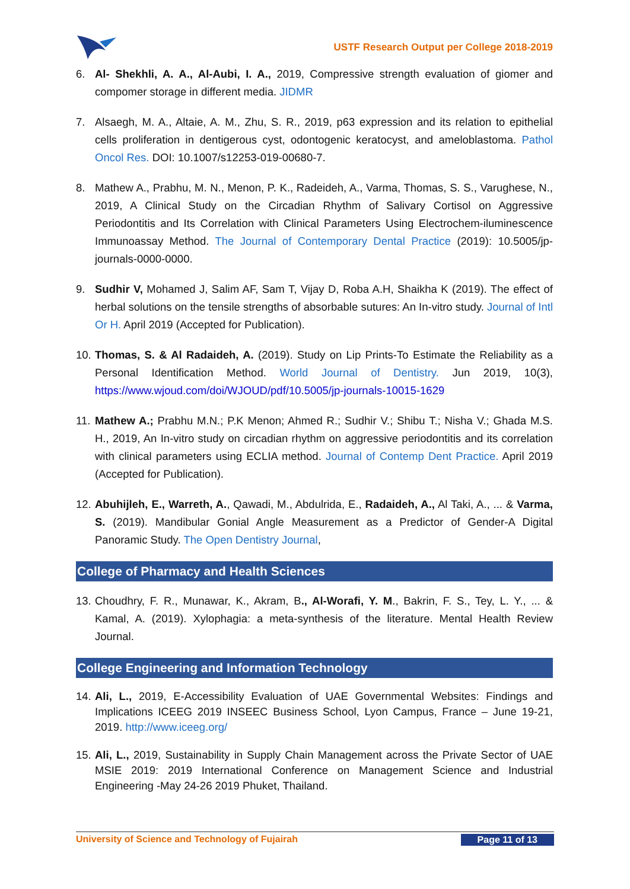USTF Research Output per College 2018-2019
6. Al- Shekhli, A. A., Al-Aubi, I. A., 2019, Compressive strength evaluation of giomer and compomer storage in different media. JIDMR
7. Alsaegh, M. A., Altaie, A. M., Zhu, S. R., 2019, p63 expression and its relation to epithelial cells proliferation in dentigerous cyst, odontogenic keratocyst, and ameloblastoma. Pathol Oncol Res. DOI: 10.1007/s12253-019-00680-7.
8. Mathew A., Prabhu, M. N., Menon, P. K., Radeideh, A., Varma, Thomas, S. S., Varughese, N., 2019, A Clinical Study on the Circadian Rhythm of Salivary Cortisol on Aggressive Periodontitis and Its Correlation with Clinical Parameters Using Electrochem-iluminescence Immunoassay Method. The Journal of Contemporary Dental Practice (2019): 10.5005/jp-journals-0000-0000.
9. Sudhir V, Mohamed J, Salim AF, Sam T, Vijay D, Roba A.H, Shaikha K (2019). The effect of herbal solutions on the tensile strengths of absorbable sutures: An In-vitro study. Journal of Intl Or H. April 2019 (Accepted for Publication).
10.
Thomas, S. & Al Radaideh, A. (2019). Study on Lip Prints-To Estimate the Reliability as a Personal Identification Method. World Journal of Dentistry. Jun 2019, 10(3), https://www.wjoud.com/doi/WJOUD/pdf/10.5005/jp-journals-10015-1629
11.
Mathew A.; Prabhu M.N.; P.K Menon; Ahmed R.; Sudhir V.; Shibu T.; Nisha V.; Ghada M.S. H., 2019, An In-vitro study on circadian rhythm on aggressive periodontitis and its correlation with clinical parameters using ECLIA method. Journal of Contemp Dent Practice. April 2019 (Accepted for Publication).
12.
Abuhijleh, E., Warreth, A., Qawadi, M., Abdulrida, E., Radaideh, A., Al Taki, A., ... & Varma, S. (2019). Mandibular Gonial Angle Measurement as a Predictor of Gender-A Digital Panoramic Study. The Open Dentistry Journal,
College of Pharmacy and Health Sciences
13.
Choudhry, F. R., Munawar, K., Akram, B., Al-Worafi, Y. M., Bakrin, F. S., Tey, L. Y., ... & Kamal, A. (2019). Xylophagia: a meta-synthesis of the literature. Mental Health Review Journal.
College Engineering and Information Technology
14.
Ali, L., 2019, E-Accessibility Evaluation of UAE Governmental Websites: Findings and Implications ICEEG 2019 INSEEC Business School, Lyon Campus, France – June 19-21, 2019. http://www.iceeg.org/
15.
Ali, L., 2019, Sustainability in Supply Chain Management across the Private Sector of UAE MSIE 2019: 2019 International Conference on Management Science and Industrial Engineering -May 24-26 2019 Phuket, Thailand.
University of Science and Technology of Fujairah Page 11 of 13